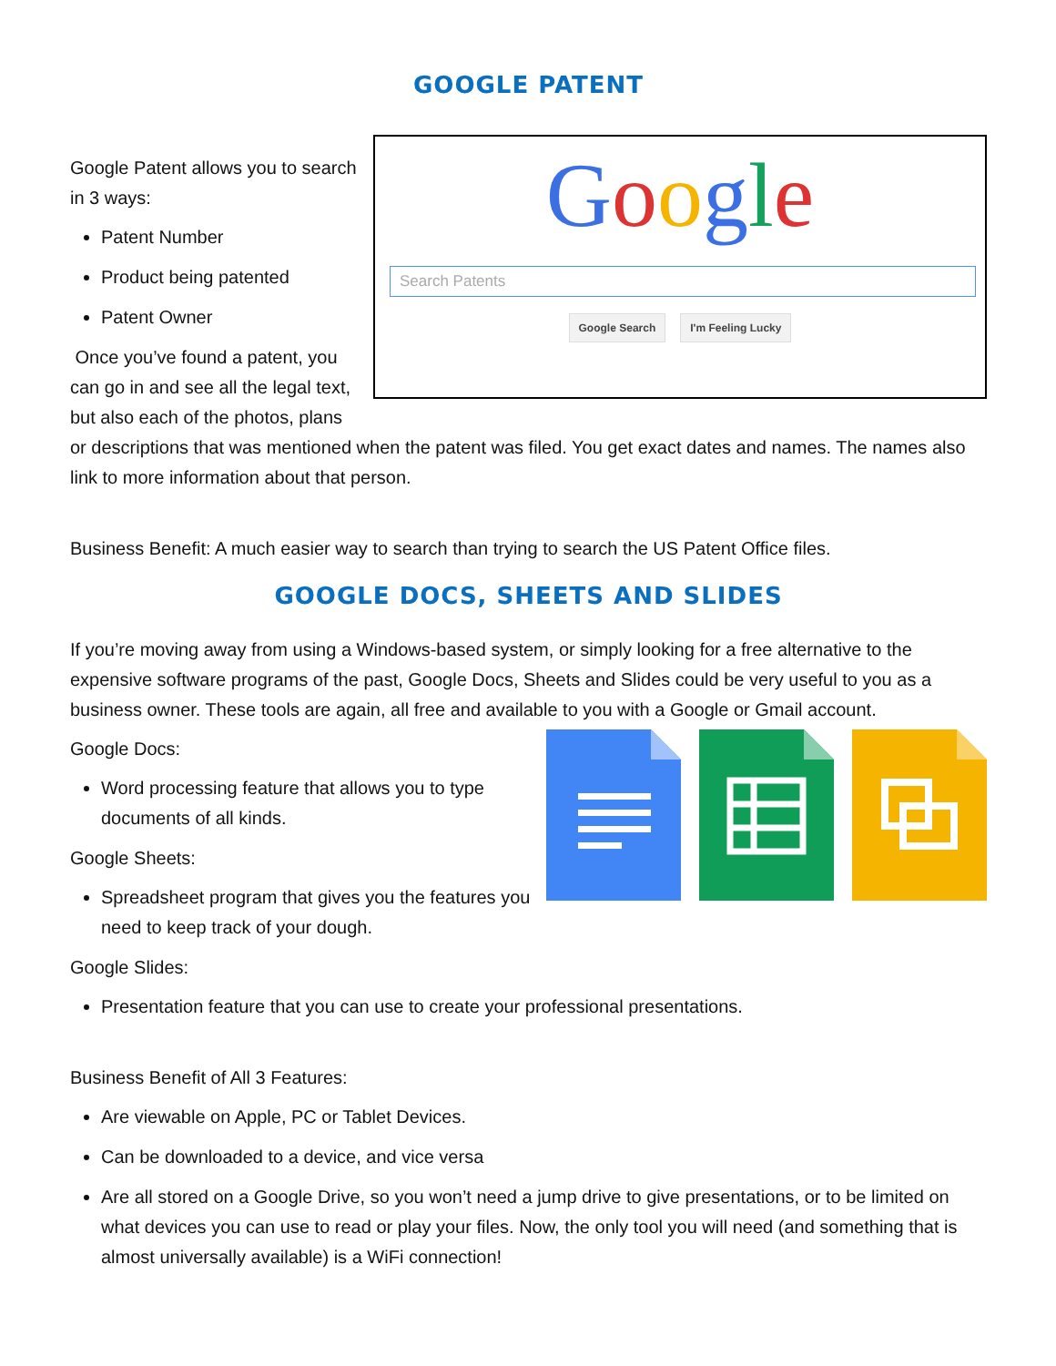GOOGLE PATENT
Google
Search Patents
Google Search I'm Feeling Lucky
Google Patent allows you to search in 3 ways:
Patent Number
Product being patented
Patent Owner
Once you’ve found a patent, you can go in and see all the legal text, but also each of the photos, plans or descriptions that was mentioned when the patent was filed. You get exact dates and names. The names also link to more information about that person.
Business Benefit: A much easier way to search than trying to search the US Patent Office files.
GOOGLE DOCS, SHEETS AND SLIDES
If you’re moving away from using a Windows-based system, or simply looking for a free alternative to the expensive software programs of the past, Google Docs, Sheets and Slides could be very useful to you as a business owner. These tools are again, all free and available to you with a Google or Gmail account.
Google Docs:
Word processing feature that allows you to type documents of all kinds.
Google Sheets:
Spreadsheet program that gives you the features you need to keep track of your dough.
Google Slides:
Presentation feature that you can use to create your professional presentations.
Business Benefit of All 3 Features:
Are viewable on Apple, PC or Tablet Devices.
Can be downloaded to a device, and vice versa
Are all stored on a Google Drive, so you won’t need a jump drive to give presentations, or to be limited on what devices you can use to read or play your files. Now, the only tool you will need (and something that is almost universally available) is a WiFi connection!